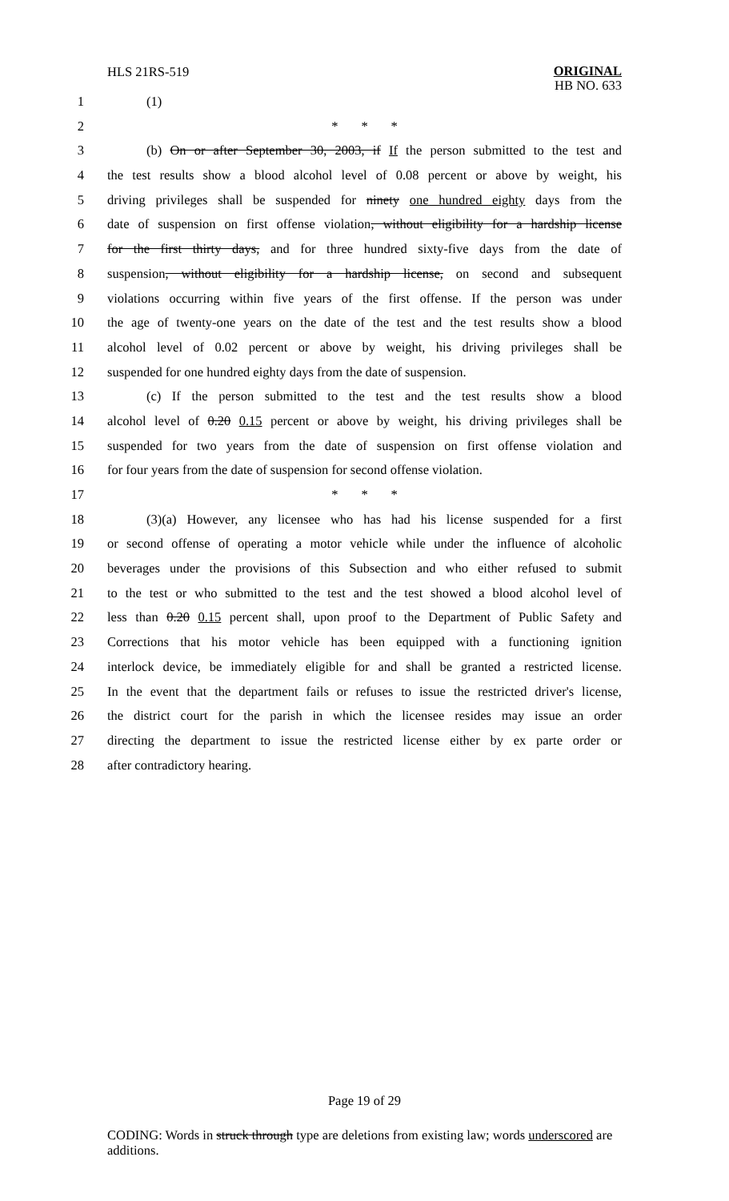HLS 21RS-519 ORIGINAL
HB NO. 633
1 (1)
2 * * *
3 (b) On or after September 30, 2003, if If the person submitted to the test and
4 the test results show a blood alcohol level of 0.08 percent or above by weight, his
5 driving privileges shall be suspended for ninety one hundred eighty days from the
6 date of suspension on first offense violation, without eligibility for a hardship license
7 for the first thirty days, and for three hundred sixty-five days from the date of
8 suspension, without eligibility for a hardship license, on second and subsequent
9 violations occurring within five years of the first offense. If the person was under
10 the age of twenty-one years on the date of the test and the test results show a blood
11 alcohol level of 0.02 percent or above by weight, his driving privileges shall be
12 suspended for one hundred eighty days from the date of suspension.
13 (c) If the person submitted to the test and the test results show a blood
14 alcohol level of 0.20 0.15 percent or above by weight, his driving privileges shall be
15 suspended for two years from the date of suspension on first offense violation and
16 for four years from the date of suspension for second offense violation.
17 * * *
18 (3)(a) However, any licensee who has had his license suspended for a first
19 or second offense of operating a motor vehicle while under the influence of alcoholic
20 beverages under the provisions of this Subsection and who either refused to submit
21 to the test or who submitted to the test and the test showed a blood alcohol level of
22 less than 0.20 0.15 percent shall, upon proof to the Department of Public Safety and
23 Corrections that his motor vehicle has been equipped with a functioning ignition
24 interlock device, be immediately eligible for and shall be granted a restricted license.
25 In the event that the department fails or refuses to issue the restricted driver's license,
26 the district court for the parish in which the licensee resides may issue an order
27 directing the department to issue the restricted license either by ex parte order or
28 after contradictory hearing.
Page 19 of 29
CODING: Words in struck through type are deletions from existing law; words underscored are additions.